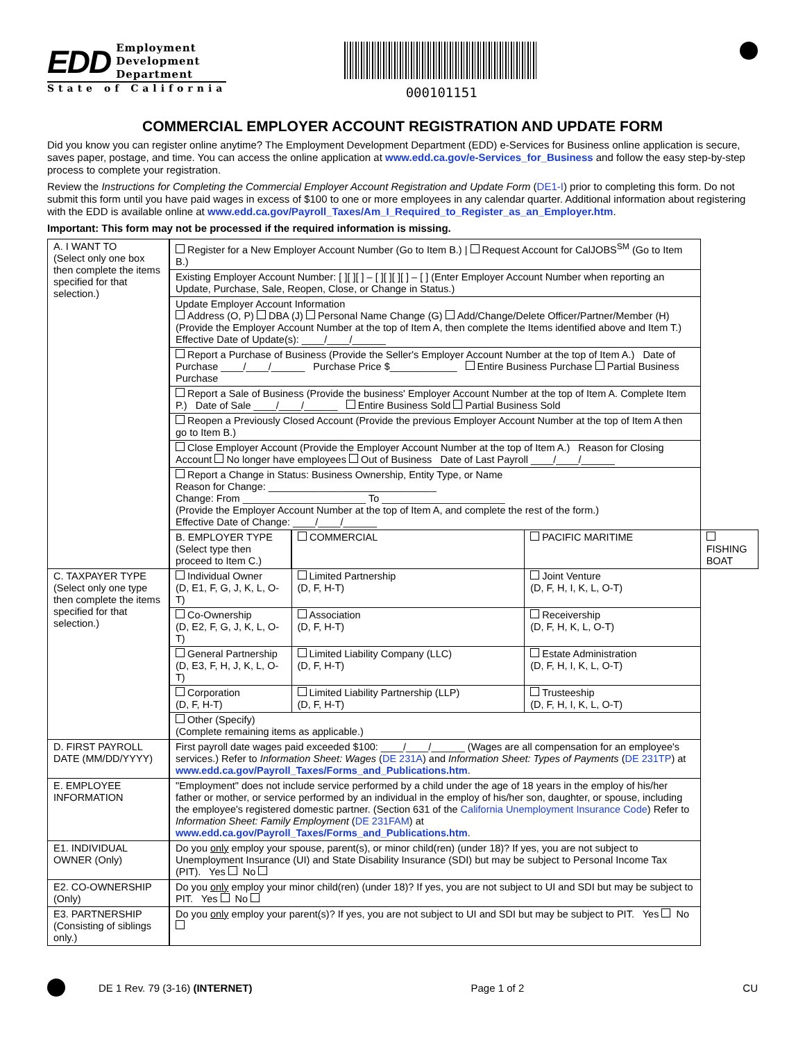EDD
Employment
Development
Department
State of California
000101151
COMMERCIAL EMPLOYER ACCOUNT REGISTRATION AND UPDATE FORM
Did you know you can register online anytime? The Employment Development Department (EDD) e-Services for Business online application is secure, saves paper, postage, and time. You can access the online application at www.edd.ca.gov/e-Services_for_Business and follow the easy step-by-step process to complete your registration.
Review the Instructions for Completing the Commercial Employer Account Registration and Update Form (DE1-I) prior to completing this form. Do not submit this form until you have paid wages in excess of $100 to one or more employees in any calendar quarter. Additional information about registering with the EDD is available online at www.edd.ca.gov/Payroll_Taxes/Am_I_Required_to_Register_as_an_Employer.htm.
Important: This form may not be processed if the required information is missing.
| A. I WANT TO (Select only one box then complete the items specified for that selection.) | Register for a New Employer Account Number (Go to Item B.) / Request Account for CalJOBS<sup>SM</sup> (Go to Item B.) | | | |
| | Existing Employer Account Number: [ ][ ][ ] – [ ][ ][ ][ ] – [ ] (Enter Employer Account Number when reporting an Update, Purchase, Sale, Reopen, Close, or Change in Status.) | | | |
| | Update Employer Account Information Address (O, P) DBA (J) Personal Name Change (G) Add/Change/Delete Officer/Partner/Member (H) (Provide the Employer Account Number at the top of Item A, then complete the Items identified above and Item T.) Effective Date of Update(s): ____/____/______ | | | |
| | Report a Purchase of Business (Provide the Seller's Employer Account Number at the top of Item A.) Date of Purchase ____/____/______ Purchase Price $____________ Entire Business Purchase Partial Business Purchase | | | |
| | Report a Sale of Business (Provide the business' Employer Account Number at the top of Item A. Complete Item P.) Date of Sale ____/____/______ Entire Business Sold Partial Business Sold | | | |
| | Reopen a Previously Closed Account (Provide the previous Employer Account Number at the top of Item A then go to Item B.) | | | |
| | Close Employer Account (Provide the Employer Account Number at the top of Item A.) Reason for Closing Account No longer have employees Out of Business Date of Last Payroll ____/____/______ | | | |
| | Report a Change in Status: Business Ownership, Entity Type, or Name Reason for Change: ______________________________ Change: From ______________________ To ______________________ (Provide the Employer Account Number at the top of Item A, and complete the rest of the form.) Effective Date of Change: ____/____/______ | | | |
| | B. EMPLOYER TYPE (Select type then proceed to Item C.) | COMMERCIAL | PACIFIC MARITIME | FISHING BOAT |
| C. TAXPAYER TYPE (Select only one type then complete the items specified for that selection.) | Individual Owner (D, E1, F, G, J, K, L, O-T) | Limited Partnership (D, F, H-T) | Joint Venture (D, F, H, I, K, L, O-T) | |
| | Co-Ownership (D, E2, F, G, J, K, L, O-T) | Association (D, F, H-T) | Receivership (D, F, H, K, L, O-T) | |
| | General Partnership (D, E3, F, H, J, K, L, O-T) | Limited Liability Company (LLC) (D, F, H-T) | Estate Administration (D, F, H, I, K, L, O-T) | |
| | Corporation (D, F, H-T) | Limited Liability Partnership (LLP) (D, F, H-T) | Trusteeship (D, F, H, I, K, L, O-T) | |
| | Other (Specify) (Complete remaining items as applicable.) | | | |
| D. FIRST PAYROLL DATE (MM/DD/YYYY) | First payroll date wages paid exceeded $100: ____/____/______ (Wages are all compensation for an employee's services.) Refer to Information Sheet: Wages ( DE 231A ) and Information Sheet: Types of Payments ( DE 231TP ) at www.edd.ca.gov/Payroll_Taxes/Forms_and_Publications.htm . | | | |
| E. EMPLOYEE INFORMATION | "Employment" does not include service performed by a child under the age of 18 years in the employ of his/her father or mother, or service performed by an individual in the employ of his/her son, daughter, or spouse, including the employee's registered domestic partner. (Section 631 of the California Unemployment Insurance Code ) Refer to Information Sheet: Family Employment ( DE 231FAM ) at www.edd.ca.gov/Payroll_Taxes/Forms_and_Publications.htm . | | | |
| E1. INDIVIDUAL OWNER (Only) | Do you only employ your spouse, parent(s), or minor child(ren) (under 18)? If yes, you are not subject to Unemployment Insurance (UI) and State Disability Insurance (SDI) but may be subject to Personal Income Tax (PIT). Yes No | | | |
| E2. CO-OWNERSHIP (Only) | Do you only employ your minor child(ren) (under 18)? If yes, you are not subject to UI and SDI but may be subject to PIT. Yes No | | | |
| E3. PARTNERSHIP (Consisting of siblings only.) | Do you only employ your parent(s)? If yes, you are not subject to UI and SDI but may be subject to PIT. Yes No | | | |
DE 1 Rev. 79 (3-16) (INTERNET) Page 1 of 2 CU